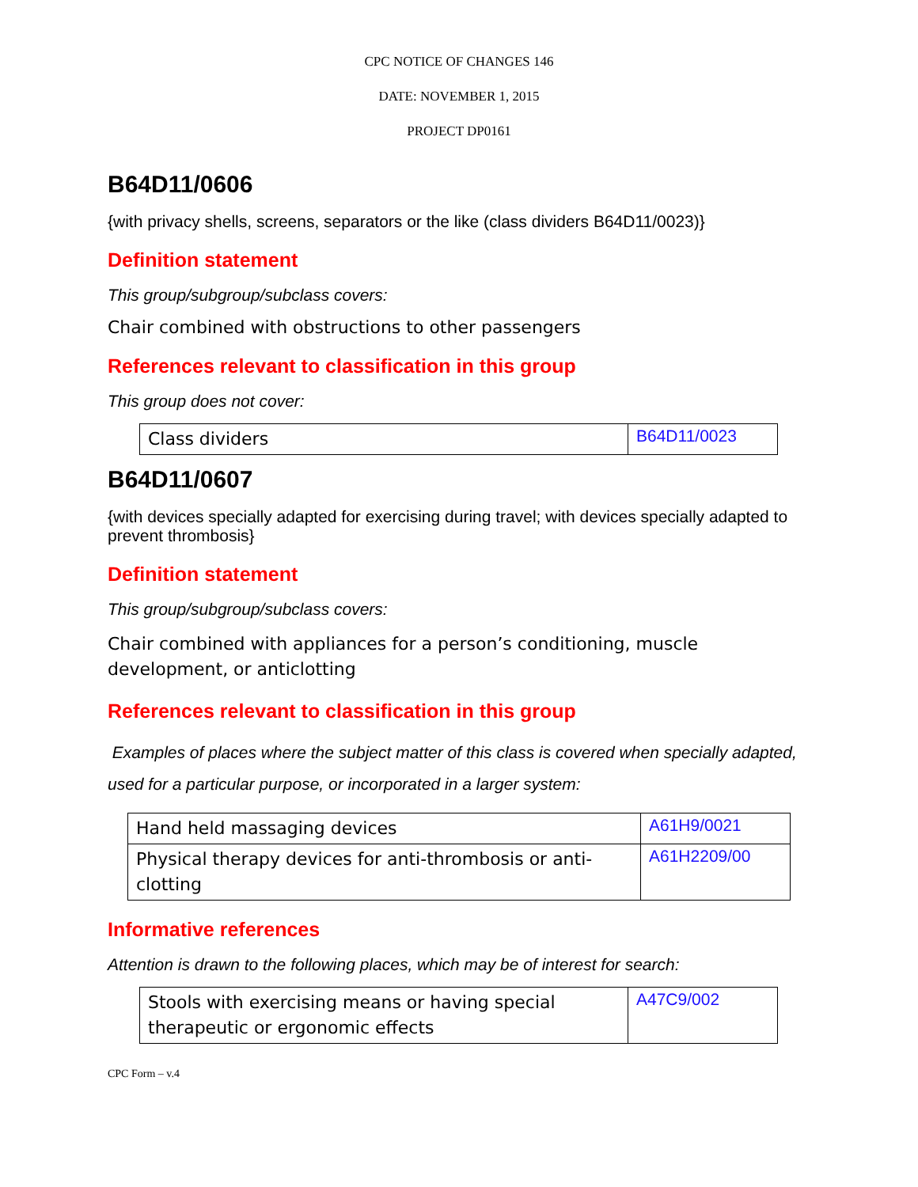CPC NOTICE OF CHANGES 146
DATE: NOVEMBER 1, 2015
PROJECT DP0161
B64D11/0606
{with privacy shells, screens, separators or the like (class dividers B64D11/0023)}
Definition statement
This group/subgroup/subclass covers:
Chair combined with obstructions to other passengers
References relevant to classification in this group
This group does not cover:
| Class dividers | B64D11/0023 |
B64D11/0607
{with devices specially adapted for exercising during travel; with devices specially adapted to prevent thrombosis}
Definition statement
This group/subgroup/subclass covers:
Chair combined with appliances for a person’s conditioning, muscle development, or anticlotting
References relevant to classification in this group
Examples of places where the subject matter of this class is covered when specially adapted, used for a particular purpose, or incorporated in a larger system:
| Hand held massaging devices | A61H9/0021 |
| Physical therapy devices for anti-thrombosis or anti-clotting | A61H2209/00 |
Informative references
Attention is drawn to the following places, which may be of interest for search:
| Stools with exercising means or having special therapeutic or ergonomic effects | A47C9/002 |
CPC Form – v.4